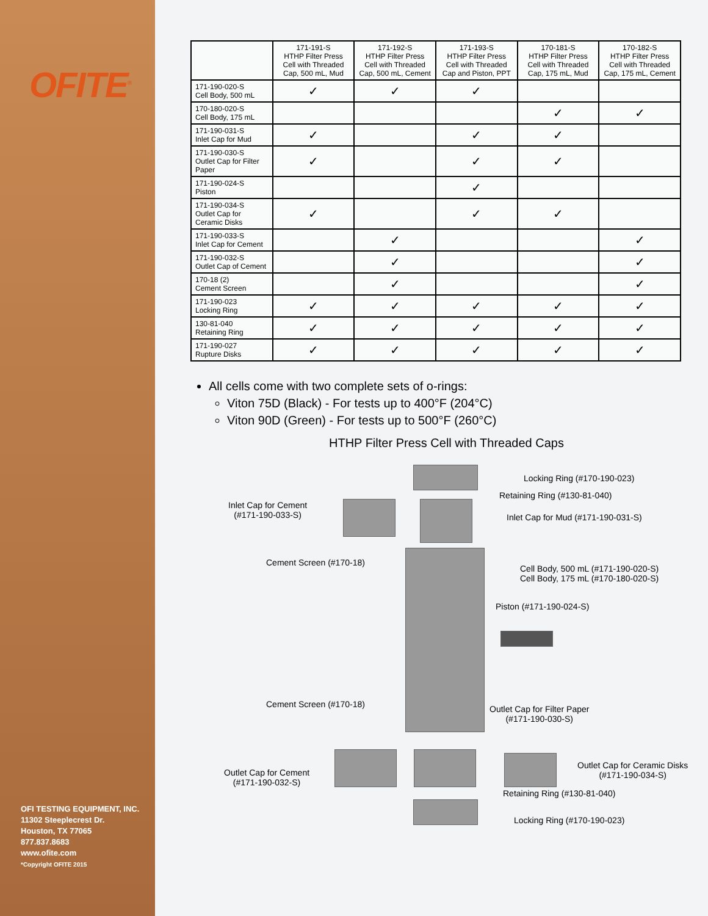OFITE<sup>®</sup>
OFI TESTING EQUIPMENT, INC.
11302 Steeplecrest Dr.
Houston, TX 77065
877.837.8683
www.ofite.com
*Copyright OFITE 2015
| | 171-191-S HTHP Filter Press Cell with Threaded Cap, 500 mL, Mud | 171-192-S HTHP Filter Press Cell with Threaded Cap, 500 mL, Cement | 171-193-S HTHP Filter Press Cell with Threaded Cap and Piston, PPT | 170-181-S HTHP Filter Press Cell with Threaded Cap, 175 mL, Mud | 170-182-S HTHP Filter Press Cell with Threaded Cap, 175 mL, Cement |
| --- | --- | --- | --- | --- | --- |
| 171-190-020-S Cell Body, 500 mL | ✓ | ✓ | ✓ | | |
| 170-180-020-S Cell Body, 175 mL | | | | ✓ | ✓ |
| 171-190-031-S Inlet Cap for Mud | ✓ | | ✓ | ✓ | |
| 171-190-030-S Outlet Cap for Filter Paper | ✓ | | ✓ | ✓ | |
| 171-190-024-S Piston | | | ✓ | | |
| 171-190-034-S Outlet Cap for Ceramic Disks | ✓ | | ✓ | ✓ | |
| 171-190-033-S Inlet Cap for Cement | | ✓ | | | ✓ |
| 171-190-032-S Outlet Cap of Cement | | ✓ | | | ✓ |
| 170-18 (2) Cement Screen | | ✓ | | | ✓ |
| 171-190-023 Locking Ring | ✓ | ✓ | ✓ | ✓ | ✓ |
| 130-81-040 Retaining Ring | ✓ | ✓ | ✓ | ✓ | ✓ |
| 171-190-027 Rupture Disks | ✓ | ✓ | ✓ | ✓ | ✓ |
All cells come with two complete sets of o-rings:
Viton 75D (Black) - For tests up to 400°F (204°C)
Viton 90D (Green) - For tests up to 500°F (260°C)
HTHP Filter Press Cell with Threaded Caps
Locking Ring (#170-190-023)
Retaining Ring (#130-81-040)
Inlet Cap for Cement
(#171-190-033-S)
Inlet Cap for Mud (#171-190-031-S)
Cement Screen (#170-18)
Cell Body, 500 mL (#171-190-020-S)
Cell Body, 175 mL (#170-180-020-S)
Piston (#171-190-024-S)
Cement Screen (#170-18)
Outlet Cap for Filter Paper
(#171-190-030-S)
Outlet Cap for Ceramic Disks
(#171-190-034-S)
Outlet Cap for Cement
(#171-190-032-S)
Retaining Ring (#130-81-040)
Locking Ring (#170-190-023)